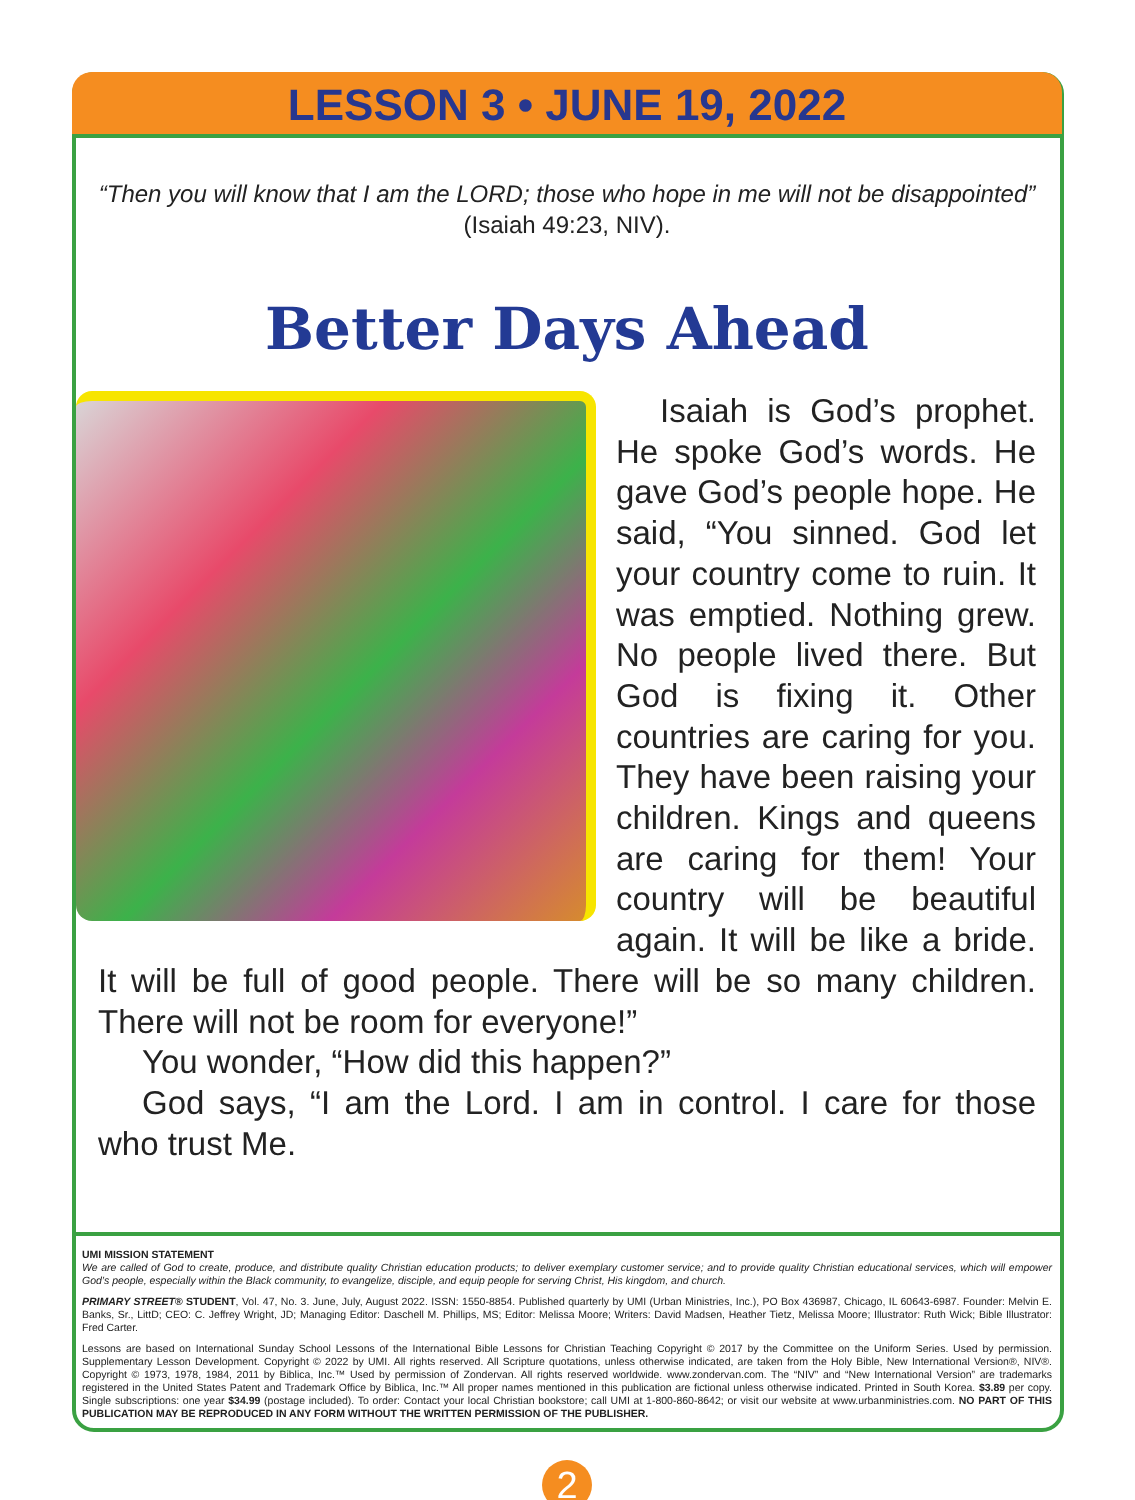LESSON 3 • JUNE 19, 2022
“Then you will know that I am the LORD; those who hope in me will not be disappointed”
(Isaiah 49:23, NIV).
Better Days Ahead
Isaiah is God’s prophet. He spoke God’s words. He gave God’s people hope. He said, “You sinned. God let your country come to ruin. It was emptied. Nothing grew. No people lived there. But God is fixing it. Other countries are caring for you. They have been raising your children. Kings and queens are caring for them! Your country will be beautiful again. It will be like a bride. It will be full of good people. There will be so many children. There will not be room for everyone!”
You wonder, “How did this happen?”
God says, “I am the Lord. I am in control. I care for those who trust Me.
UMI MISSION STATEMENT
We are called of God to create, produce, and distribute quality Christian education products; to deliver exemplary customer service; and to provide quality Christian educational services, which will empower God’s people, especially within the Black community, to evangelize, disciple, and equip people for serving Christ, His kingdom, and church.
PRIMARY STREET® STUDENT, Vol. 47, No. 3. June, July, August 2022. ISSN: 1550-8854. Published quarterly by UMI (Urban Ministries, Inc.), PO Box 436987, Chicago, IL 60643-6987. Founder: Melvin E. Banks, Sr., LittD; CEO: C. Jeffrey Wright, JD; Managing Editor: Daschell M. Phillips, MS; Editor: Melissa Moore; Writers: David Madsen, Heather Tietz, Melissa Moore; Illustrator: Ruth Wick; Bible Illustrator: Fred Carter.
Lessons are based on International Sunday School Lessons of the International Bible Lessons for Christian Teaching Copyright © 2017 by the Committee on the Uniform Series. Used by permission. Supplementary Lesson Development. Copyright © 2022 by UMI. All rights reserved. All Scripture quotations, unless otherwise indicated, are taken from the Holy Bible, New International Version®, NIV®. Copyright © 1973, 1978, 1984, 2011 by Biblica, Inc.™ Used by permission of Zondervan. All rights reserved worldwide. www.zondervan.com. The “NIV” and “New International Version” are trademarks registered in the United States Patent and Trademark Office by Biblica, Inc.™ All proper names mentioned in this publication are fictional unless otherwise indicated. Printed in South Korea. $3.89 per copy. Single subscriptions: one year $34.99 (postage included). To order: Contact your local Christian bookstore; call UMI at 1-800-860-8642; or visit our website at www.urbanministries.com. NO PART OF THIS PUBLICATION MAY BE REPRODUCED IN ANY FORM WITHOUT THE WRITTEN PERMISSION OF THE PUBLISHER.
2